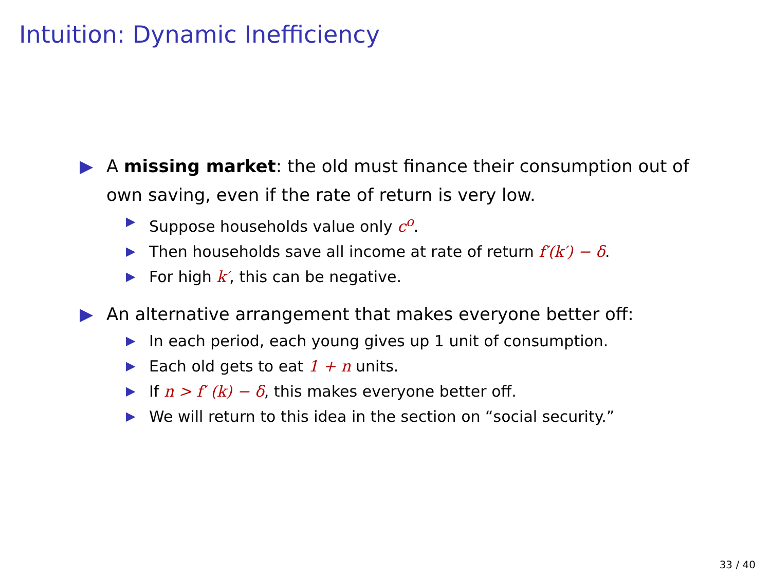Intuition: Dynamic Inefficiency
▶ A missing market: the old must finance their consumption out of own saving, even if the rate of return is very low.
▶ Suppose households value only c<sup>o</sup>.
▶ Then households save all income at rate of return f′(k′) − δ.
▶ For high k′, this can be negative.
▶ An alternative arrangement that makes everyone better off:
▶ In each period, each young gives up 1 unit of consumption.
▶ Each old gets to eat 1 + n units.
▶ If n > f′ (k) − δ, this makes everyone better off.
▶ We will return to this idea in the section on “social security.”
33 / 40